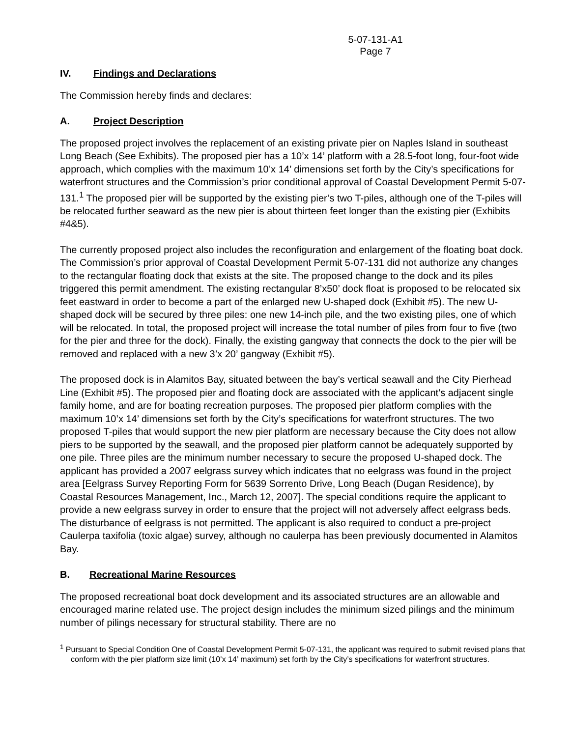5-07-131-A1
Page 7
IV. Findings and Declarations
The Commission hereby finds and declares:
A. Project Description
The proposed project involves the replacement of an existing private pier on Naples Island in southeast Long Beach (See Exhibits). The proposed pier has a 10’x 14’ platform with a 28.5-foot long, four-foot wide approach, which complies with the maximum 10’x 14’ dimensions set forth by the City’s specifications for waterfront structures and the Commission’s prior conditional approval of Coastal Development Permit 5-07-131.<sup>1</sup> The proposed pier will be supported by the existing pier’s two T-piles, although one of the T-piles will be relocated further seaward as the new pier is about thirteen feet longer than the existing pier (Exhibits #4&5).
The currently proposed project also includes the reconfiguration and enlargement of the floating boat dock. The Commission’s prior approval of Coastal Development Permit 5-07-131 did not authorize any changes to the rectangular floating dock that exists at the site. The proposed change to the dock and its piles triggered this permit amendment. The existing rectangular 8’x50’ dock float is proposed to be relocated six feet eastward in order to become a part of the enlarged new U-shaped dock (Exhibit #5). The new U-shaped dock will be secured by three piles: one new 14-inch pile, and the two existing piles, one of which will be relocated. In total, the proposed project will increase the total number of piles from four to five (two for the pier and three for the dock). Finally, the existing gangway that connects the dock to the pier will be removed and replaced with a new 3’x 20’ gangway (Exhibit #5).
The proposed dock is in Alamitos Bay, situated between the bay’s vertical seawall and the City Pierhead Line (Exhibit #5). The proposed pier and floating dock are associated with the applicant’s adjacent single family home, and are for boating recreation purposes. The proposed pier platform complies with the maximum 10’x 14’ dimensions set forth by the City’s specifications for waterfront structures. The two proposed T-piles that would support the new pier platform are necessary because the City does not allow piers to be supported by the seawall, and the proposed pier platform cannot be adequately supported by one pile. Three piles are the minimum number necessary to secure the proposed U-shaped dock. The applicant has provided a 2007 eelgrass survey which indicates that no eelgrass was found in the project area [Eelgrass Survey Reporting Form for 5639 Sorrento Drive, Long Beach (Dugan Residence), by Coastal Resources Management, Inc., March 12, 2007]. The special conditions require the applicant to provide a new eelgrass survey in order to ensure that the project will not adversely affect eelgrass beds. The disturbance of eelgrass is not permitted. The applicant is also required to conduct a pre-project Caulerpa taxifolia (toxic algae) survey, although no caulerpa has been previously documented in Alamitos Bay.
B. Recreational Marine Resources
The proposed recreational boat dock development and its associated structures are an allowable and encouraged marine related use. The project design includes the minimum sized pilings and the minimum number of pilings necessary for structural stability. There are no
<sup>1</sup> Pursuant to Special Condition One of Coastal Development Permit 5-07-131, the applicant was required to submit revised plans that conform with the pier platform size limit (10’x 14’ maximum) set forth by the City’s specifications for waterfront structures.